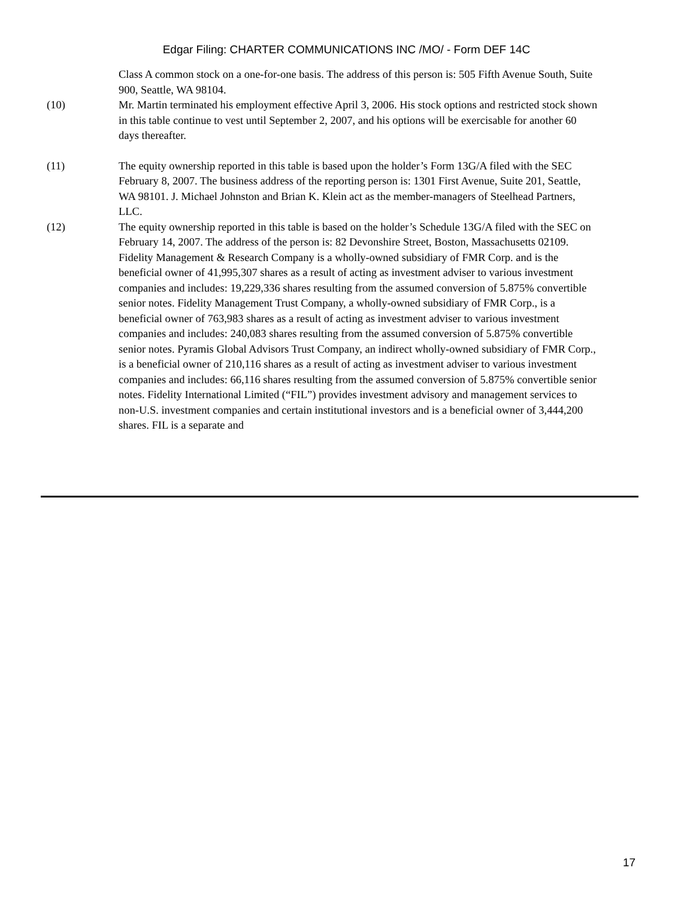Edgar Filing: CHARTER COMMUNICATIONS INC /MO/ - Form DEF 14C
Class A common stock on a one-for-one basis. The address of this person is: 505 Fifth Avenue South, Suite 900, Seattle, WA 98104.
(10) Mr. Martin terminated his employment effective April 3, 2006. His stock options and restricted stock shown in this table continue to vest until September 2, 2007, and his options will be exercisable for another 60 days thereafter.
(11) The equity ownership reported in this table is based upon the holder’s Form 13G/A filed with the SEC February 8, 2007. The business address of the reporting person is: 1301 First Avenue, Suite 201, Seattle, WA 98101. J. Michael Johnston and Brian K. Klein act as the member-managers of Steelhead Partners, LLC.
(12) The equity ownership reported in this table is based on the holder’s Schedule 13G/A filed with the SEC on February 14, 2007. The address of the person is: 82 Devonshire Street, Boston, Massachusetts 02109. Fidelity Management & Research Company is a wholly-owned subsidiary of FMR Corp. and is the beneficial owner of 41,995,307 shares as a result of acting as investment adviser to various investment companies and includes: 19,229,336 shares resulting from the assumed conversion of 5.875% convertible senior notes. Fidelity Management Trust Company, a wholly-owned subsidiary of FMR Corp., is a beneficial owner of 763,983 shares as a result of acting as investment adviser to various investment companies and includes: 240,083 shares resulting from the assumed conversion of 5.875% convertible senior notes. Pyramis Global Advisors Trust Company, an indirect wholly-owned subsidiary of FMR Corp., is a beneficial owner of 210,116 shares as a result of acting as investment adviser to various investment companies and includes: 66,116 shares resulting from the assumed conversion of 5.875% convertible senior notes. Fidelity International Limited (“FIL”) provides investment advisory and management services to non-U.S. investment companies and certain institutional investors and is a beneficial owner of 3,444,200 shares. FIL is a separate and
17